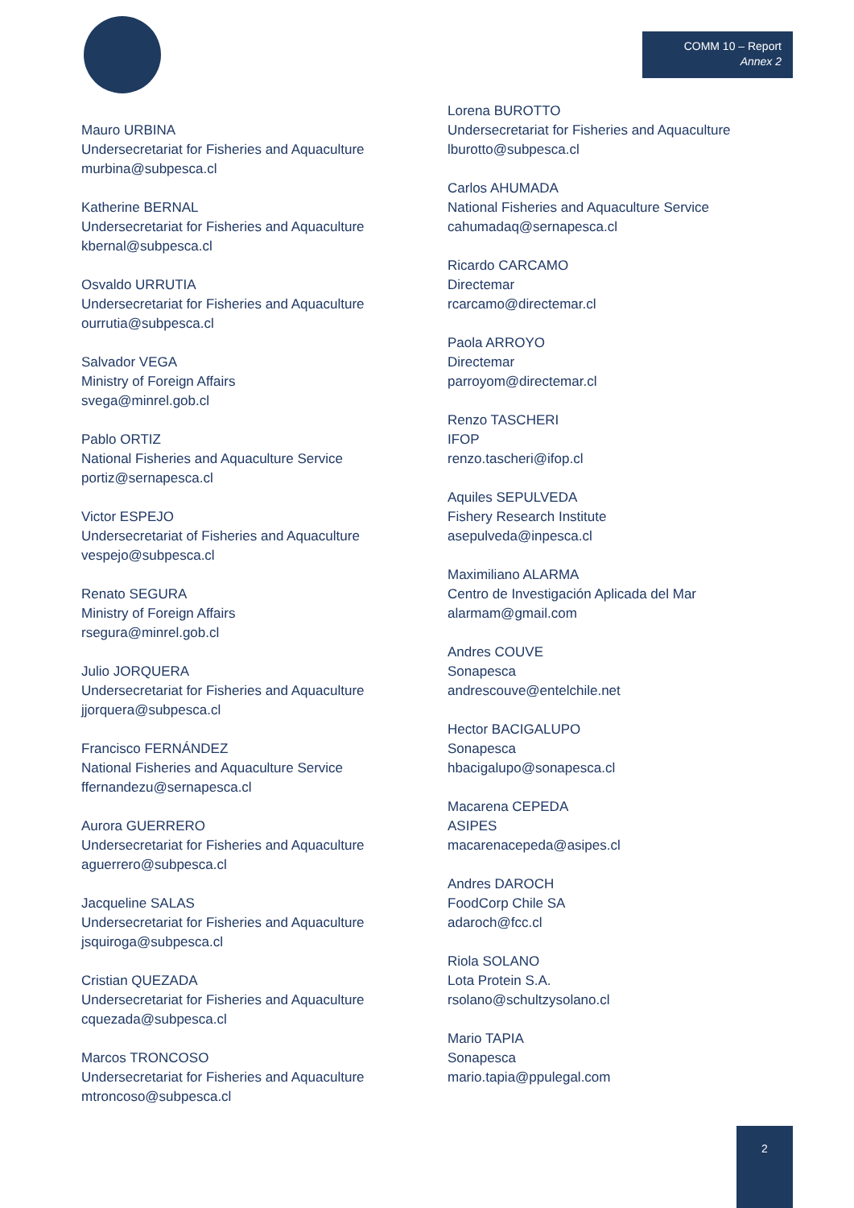COMM 10 – Report
Annex 2
Mauro URBINA
Undersecretariat for Fisheries and Aquaculture
murbina@subpesca.cl
Katherine BERNAL
Undersecretariat for Fisheries and Aquaculture
kbernal@subpesca.cl
Osvaldo URRUTIA
Undersecretariat for Fisheries and Aquaculture
ourrutia@subpesca.cl
Salvador VEGA
Ministry of Foreign Affairs
svega@minrel.gob.cl
Pablo ORTIZ
National Fisheries and Aquaculture Service
portiz@sernapesca.cl
Victor ESPEJO
Undersecretariat of Fisheries and Aquaculture
vespejo@subpesca.cl
Renato SEGURA
Ministry of Foreign Affairs
rsegura@minrel.gob.cl
Julio JORQUERA
Undersecretariat for Fisheries and Aquaculture
jjorquera@subpesca.cl
Francisco FERNÁNDEZ
National Fisheries and Aquaculture Service
ffernandezu@sernapesca.cl
Aurora GUERRERO
Undersecretariat for Fisheries and Aquaculture
aguerrero@subpesca.cl
Jacqueline SALAS
Undersecretariat for Fisheries and Aquaculture
jsquiroga@subpesca.cl
Cristian QUEZADA
Undersecretariat for Fisheries and Aquaculture
cquezada@subpesca.cl
Marcos TRONCOSO
Undersecretariat for Fisheries and Aquaculture
mtroncoso@subpesca.cl
Lorena BUROTTO
Undersecretariat for Fisheries and Aquaculture
lburotto@subpesca.cl
Carlos AHUMADA
National Fisheries and Aquaculture Service
cahumadaq@sernapesca.cl
Ricardo CARCAMO
Directemar
rcarcamo@directemar.cl
Paola ARROYO
Directemar
parroyom@directemar.cl
Renzo TASCHERI
IFOP
renzo.tascheri@ifop.cl
Aquiles SEPULVEDA
Fishery Research Institute
asepulveda@inpesca.cl
Maximiliano ALARMA
Centro de Investigación Aplicada del Mar
alarmam@gmail.com
Andres COUVE
Sonapesca
andrescouve@entelchile.net
Hector BACIGALUPO
Sonapesca
hbacigalupo@sonapesca.cl
Macarena CEPEDA
ASIPES
macarenacepeda@asipes.cl
Andres DAROCH
FoodCorp Chile SA
adaroch@fcc.cl
Riola SOLANO
Lota Protein S.A.
rsolano@schultzysolano.cl
Mario TAPIA
Sonapesca
mario.tapia@ppulegal.com
2